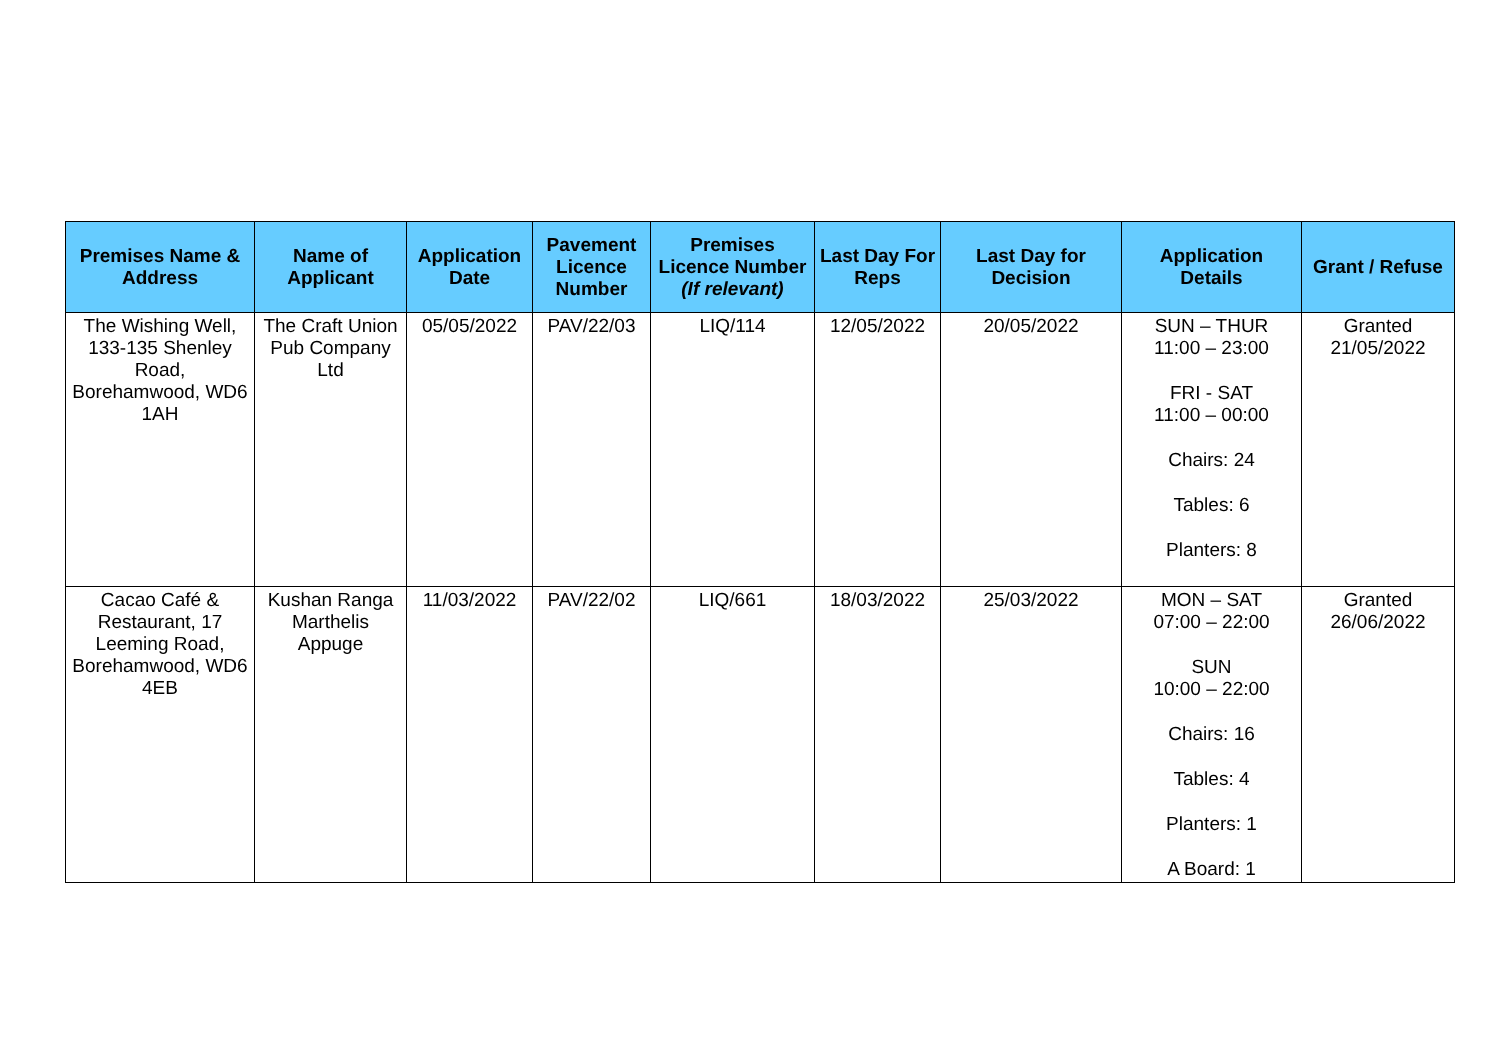| Premises Name & Address | Name of Applicant | Application Date | Pavement Licence Number | Premises Licence Number (If relevant) | Last Day For Reps | Last Day for Decision | Application Details | Grant / Refuse |
| --- | --- | --- | --- | --- | --- | --- | --- | --- |
| The Wishing Well, 133-135 Shenley Road, Borehamwood, WD6 1AH | The Craft Union Pub Company Ltd | 05/05/2022 | PAV/22/03 | LIQ/114 | 12/05/2022 | 20/05/2022 | SUN – THUR 11:00 – 23:00 FRI - SAT 11:00 – 00:00 Chairs: 24 Tables: 6 Planters: 8 | Granted 21/05/2022 |
| Cacao Café & Restaurant, 17 Leeming Road, Borehamwood, WD6 4EB | Kushan Ranga Marthelis Appuge | 11/03/2022 | PAV/22/02 | LIQ/661 | 18/03/2022 | 25/03/2022 | MON – SAT 07:00 – 22:00 SUN 10:00 – 22:00 Chairs: 16 Tables: 4 Planters: 1 A Board: 1 | Granted 26/06/2022 |